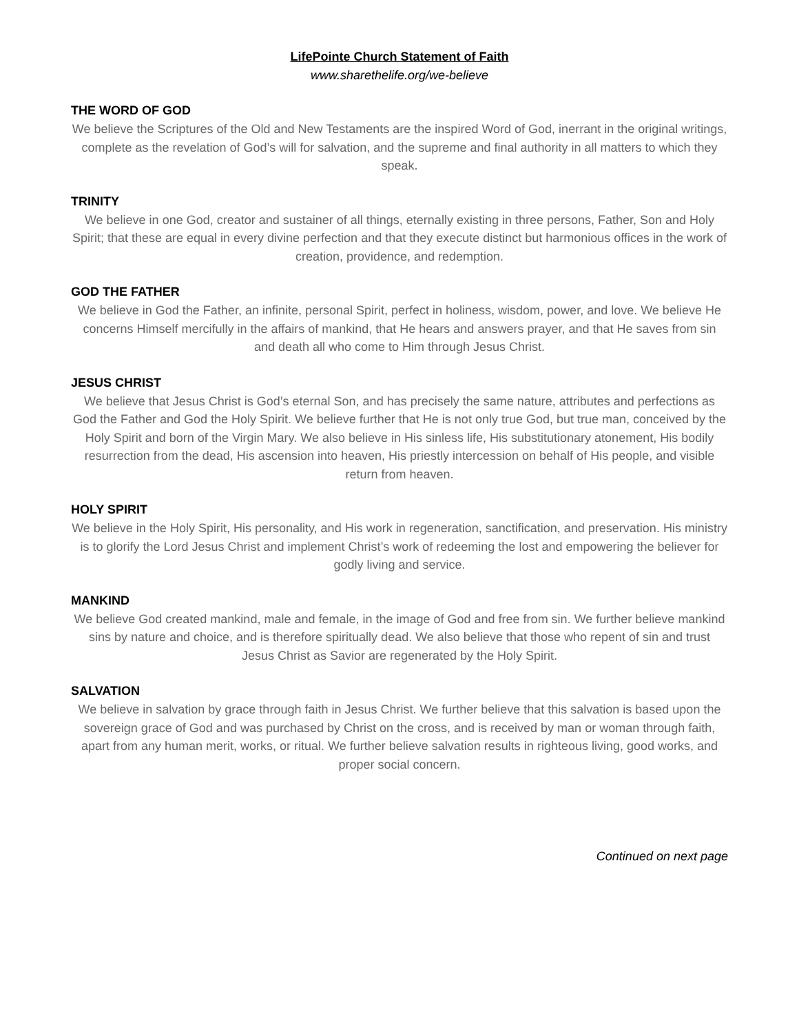LifePointe Church Statement of Faith
www.sharethelife.org/we-believe
THE WORD OF GOD
We believe the Scriptures of the Old and New Testaments are the inspired Word of God, inerrant in the original writings, complete as the revelation of God’s will for salvation, and the supreme and final authority in all matters to which they speak.
TRINITY
We believe in one God, creator and sustainer of all things, eternally existing in three persons, Father, Son and Holy Spirit; that these are equal in every divine perfection and that they execute distinct but harmonious offices in the work of creation, providence, and redemption.
GOD THE FATHER
We believe in God the Father, an infinite, personal Spirit, perfect in holiness, wisdom, power, and love. We believe He concerns Himself mercifully in the affairs of mankind, that He hears and answers prayer, and that He saves from sin and death all who come to Him through Jesus Christ.
JESUS CHRIST
We believe that Jesus Christ is God’s eternal Son, and has precisely the same nature, attributes and perfections as God the Father and God the Holy Spirit. We believe further that He is not only true God, but true man, conceived by the Holy Spirit and born of the Virgin Mary. We also believe in His sinless life, His substitutionary atonement, His bodily resurrection from the dead, His ascension into heaven, His priestly intercession on behalf of His people, and visible return from heaven.
HOLY SPIRIT
We believe in the Holy Spirit, His personality, and His work in regeneration, sanctification, and preservation. His ministry is to glorify the Lord Jesus Christ and implement Christ’s work of redeeming the lost and empowering the believer for godly living and service.
MANKIND
We believe God created mankind, male and female, in the image of God and free from sin. We further believe mankind sins by nature and choice, and is therefore spiritually dead. We also believe that those who repent of sin and trust Jesus Christ as Savior are regenerated by the Holy Spirit.
SALVATION
We believe in salvation by grace through faith in Jesus Christ. We further believe that this salvation is based upon the sovereign grace of God and was purchased by Christ on the cross, and is received by man or woman through faith, apart from any human merit, works, or ritual. We further believe salvation results in righteous living, good works, and proper social concern.
Continued on next page